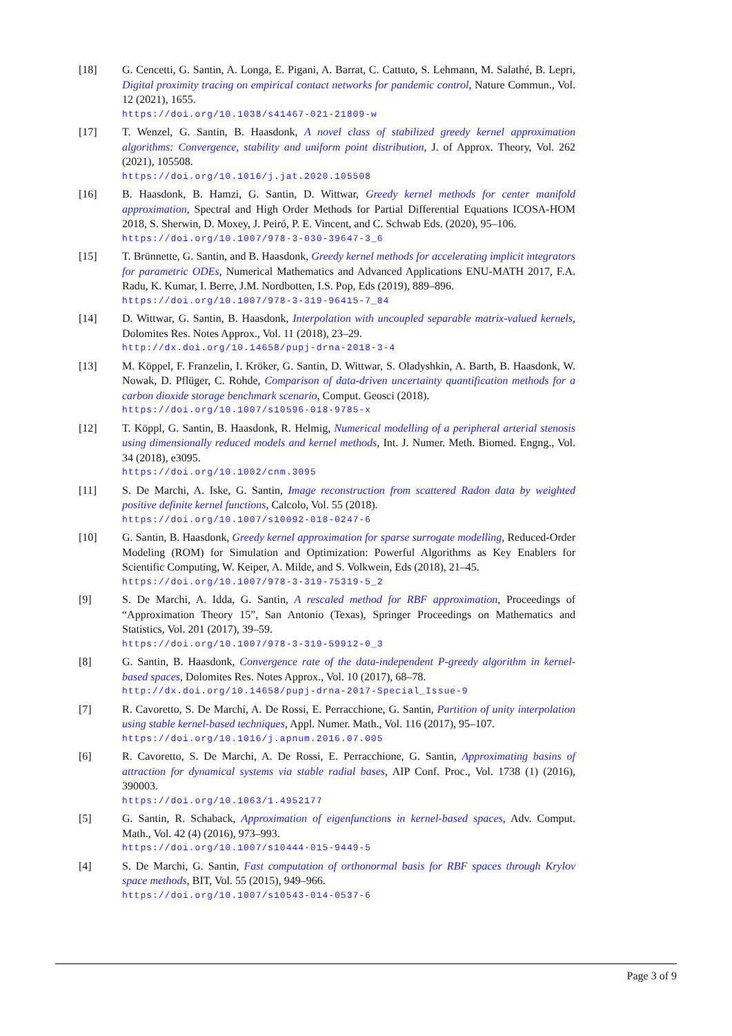[18] G. Cencetti, G. Santin, A. Longa, E. Pigani, A. Barrat, C. Cattuto, S. Lehmann, M. Salathé, B. Lepri, Digital proximity tracing on empirical contact networks for pandemic control, Nature Commun., Vol. 12 (2021), 1655.
https://doi.org/10.1038/s41467-021-21809-w
[17] T. Wenzel, G. Santin, B. Haasdonk, A novel class of stabilized greedy kernel approximation algorithms: Convergence, stability and uniform point distribution, J. of Approx. Theory, Vol. 262 (2021), 105508.
https://doi.org/10.1016/j.jat.2020.105508
[16] B. Haasdonk, B. Hamzi, G. Santin, D. Wittwar, Greedy kernel methods for center manifold approximation, Spectral and High Order Methods for Partial Differential Equations ICOSA-HOM 2018, S. Sherwin, D. Moxey, J. Peiró, P. E. Vincent, and C. Schwab Eds. (2020), 95–106.
https://doi.org/10.1007/978-3-030-39647-3_6
[15] T. Brünnette, G. Santin, and B. Haasdonk, Greedy kernel methods for accelerating implicit integrators for parametric ODEs, Numerical Mathematics and Advanced Applications ENU-MATH 2017, F.A. Radu, K. Kumar, I. Berre, J.M. Nordbotten, I.S. Pop, Eds (2019), 889–896.
https://doi.org/10.1007/978-3-319-96415-7_84
[14] D. Wittwar, G. Santin, B. Haasdonk, Interpolation with uncoupled separable matrix-valued kernels, Dolomites Res. Notes Approx., Vol. 11 (2018), 23–29.
http://dx.doi.org/10.14658/pupj-drna-2018-3-4
[13] M. Köppel, F. Franzelin, I. Kröker, G. Santin, D. Wittwar, S. Oladyshkin, A. Barth, B. Haasdonk, W. Nowak, D. Pflüger, C. Rohde, Comparison of data-driven uncertainty quantification methods for a carbon dioxide storage benchmark scenario, Comput. Geosci (2018).
https://doi.org/10.1007/s10596-018-9785-x
[12] T. Köppl, G. Santin, B. Haasdonk, R. Helmig, Numerical modelling of a peripheral arterial stenosis using dimensionally reduced models and kernel methods, Int. J. Numer. Meth. Biomed. Engng., Vol. 34 (2018), e3095.
https://doi.org/10.1002/cnm.3095
[11] S. De Marchi, A. Iske, G. Santin, Image reconstruction from scattered Radon data by weighted positive definite kernel functions, Calcolo, Vol. 55 (2018).
https://doi.org/10.1007/s10092-018-0247-6
[10] G. Santin, B. Haasdonk, Greedy kernel approximation for sparse surrogate modelling, Reduced-Order Modeling (ROM) for Simulation and Optimization: Powerful Algorithms as Key Enablers for Scientific Computing, W. Keiper, A. Milde, and S. Volkwein, Eds (2018), 21–45.
https://doi.org/10.1007/978-3-319-75319-5_2
[9] S. De Marchi, A. Idda, G. Santin, A rescaled method for RBF approximation, Proceedings of “Approximation Theory 15”, San Antonio (Texas), Springer Proceedings on Mathematics and Statistics, Vol. 201 (2017), 39–59.
https://doi.org/10.1007/978-3-319-59912-0_3
[8] G. Santin, B. Haasdonk, Convergence rate of the data-independent P-greedy algorithm in kernel-based spaces, Dolomites Res. Notes Approx., Vol. 10 (2017), 68–78.
http://dx.doi.org/10.14658/pupj-drna-2017-Special_Issue-9
[7] R. Cavoretto, S. De Marchi, A. De Rossi, E. Perracchione, G. Santin, Partition of unity interpolation using stable kernel-based techniques, Appl. Numer. Math., Vol. 116 (2017), 95–107.
https://doi.org/10.1016/j.apnum.2016.07.005
[6] R. Cavoretto, S. De Marchi, A. De Rossi, E. Perracchione, G. Santin, Approximating basins of attraction for dynamical systems via stable radial bases, AIP Conf. Proc., Vol. 1738 (1) (2016), 390003.
https://doi.org/10.1063/1.4952177
[5] G. Santin, R. Schaback, Approximation of eigenfunctions in kernel-based spaces, Adv. Comput. Math., Vol. 42 (4) (2016), 973–993.
https://doi.org/10.1007/s10444-015-9449-5
[4] S. De Marchi, G. Santin, Fast computation of orthonormal basis for RBF spaces through Krylov space methods, BIT, Vol. 55 (2015), 949–966.
https://doi.org/10.1007/s10543-014-0537-6
Page 3 of 9